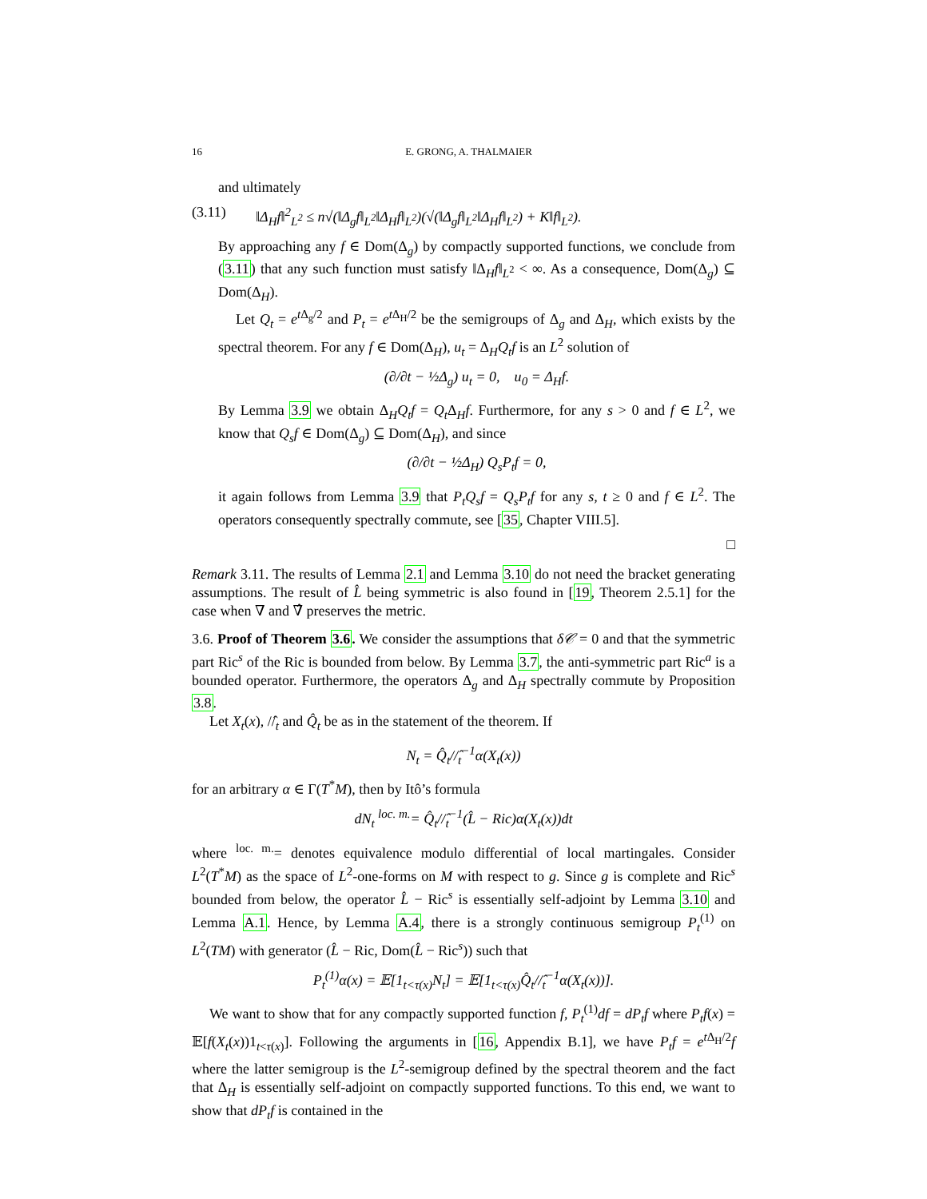16 E. GRONG, A. THALMAIER
and ultimately
(3.11) ‖Δ<sub>H</sub>f‖<sup>2</sup><sub>L<sup>2</sup></sub> ≤ n√(‖Δ<sub>g</sub>f‖<sub>L<sup>2</sup></sub>‖Δ<sub>H</sub>f‖<sub>L<sup>2</sup></sub>)(√(‖Δ<sub>g</sub>f‖<sub>L<sup>2</sup></sub>‖Δ<sub>H</sub>f‖<sub>L<sup>2</sup></sub>) + K‖f‖<sub>L<sup>2</sup></sub>).
By approaching any f ∈ Dom(Δ<sub>g</sub>) by compactly supported functions, we conclude from (3.11) that any such function must satisfy ‖Δ<sub>H</sub>f‖<sub>L<sup>2</sup></sub> < ∞. As a consequence, Dom(Δ<sub>g</sub>) ⊆ Dom(Δ<sub>H</sub>).
Let Q<sub>t</sub> = e<sup>t Δ<sub>g</sub>/2</sup> and P<sub>t</sub> = e<sup>t Δ<sub>H</sub>/2</sup> be the semigroups of Δ<sub>g</sub> and Δ<sub>H</sub>, which exists by the spectral theorem. For any f ∈ Dom(Δ<sub>H</sub>), u<sub>t</sub> = Δ<sub>H</sub>Q<sub>t</sub>f is an L<sup>2</sup> solution of
(∂/∂t − ½Δ<sub>g</sub>) u<sub>t</sub> = 0, u<sub>0</sub> = Δ<sub>H</sub>f.
By Lemma 3.9 we obtain Δ<sub>H</sub>Q<sub>t</sub>f = Q<sub>t</sub> Δ<sub>H</sub>f. Furthermore, for any s > 0 and f ∈ L<sup>2</sup>, we know that Q<sub>s</sub>f ∈ Dom(Δ<sub>g</sub>) ⊆ Dom(Δ<sub>H</sub>), and since
(∂/∂t − ½Δ<sub>H</sub>) Q<sub>s</sub>P<sub>t</sub>f = 0,
it again follows from Lemma 3.9 that P<sub>t</sub>Q<sub>s</sub>f = Q<sub>s</sub>P<sub>t</sub>f for any s, t ≥ 0 and f ∈ L<sup>2</sup>. The operators consequently spectrally commute, see [35, Chapter VIII.5].
□
Remark 3.11. The results of Lemma 2.1 and Lemma 3.10 do not need the bracket generating assumptions. The result of L̂ being symmetric is also found in [19, Theorem 2.5.1] for the case when ∇ and ∇̂ preserves the metric.
3.6. Proof of Theorem 3.6. We consider the assumptions that δ𝒞 = 0 and that the symmetric part Ric<sup>s</sup> of the Ric is bounded from below. By Lemma 3.7, the anti-symmetric part Ric<sup>a</sup> is a bounded operator. Furthermore, the operators Δ<sub>g</sub> and Δ<sub>H</sub> spectrally commute by Proposition 3.8.
Let X<sub>t</sub>(x), //̂<sub>t</sub> and Q̂<sub>t</sub> be as in the statement of the theorem. If
N<sub>t</sub> = Q̂<sub>t</sub>//̂<sub>t</sub><sup>−1</sup>α(X<sub>t</sub>(x))
for an arbitrary α ∈ Γ(T<sup>*</sup>M), then by Itô’s formula
dN<sub>t</sub> <sup>loc. m.</sup>= Q̂<sub>t</sub>//̂<sub>t</sub><sup>−1</sup>(L̂ − Ric)α(X<sub>t</sub>(x))dt
where <sup>loc. m.</sup>= denotes equivalence modulo differential of local martingales. Consider L<sup>2</sup>(T<sup>*</sup>M) as the space of L<sup>2</sup>-one-forms on M with respect to g. Since g is complete and Ric<sup>s</sup> bounded from below, the operator L̂ − Ric<sup>s</sup> is essentially self-adjoint by Lemma 3.10 and Lemma A.1. Hence, by Lemma A.4, there is a strongly continuous semigroup P<sub>t</sub><sup>(1)</sup> on L<sup>2</sup>(TM) with generator (L̂ − Ric, Dom(L̂ − Ric<sup>s</sup>)) such that
P<sub>t</sub><sup>(1)</sup>α(x) = 𝔼[1<sub>t<τ(x)</sub>N<sub>t</sub>] = 𝔼[1<sub>t<τ(x)</sub>Q̂<sub>t</sub>//̂<sub>t</sub><sup>−1</sup>α(X<sub>t</sub>(x))].
We want to show that for any compactly supported function f, P<sub>t</sub><sup>(1)</sup>df = dP<sub>t</sub>f where P<sub>t</sub>f(x) = 𝔼[f(X<sub>t</sub>(x))1<sub>t<τ(x)</sub>]. Following the arguments in [16, Appendix B.1], we have P<sub>t</sub>f = e<sup>t Δ<sub>H</sub>/2</sup>f where the latter semigroup is the L<sup>2</sup>-semigroup defined by the spectral theorem and the fact that Δ<sub>H</sub> is essentially self-adjoint on compactly supported functions. To this end, we want to show that dP<sub>t</sub>f is contained in the